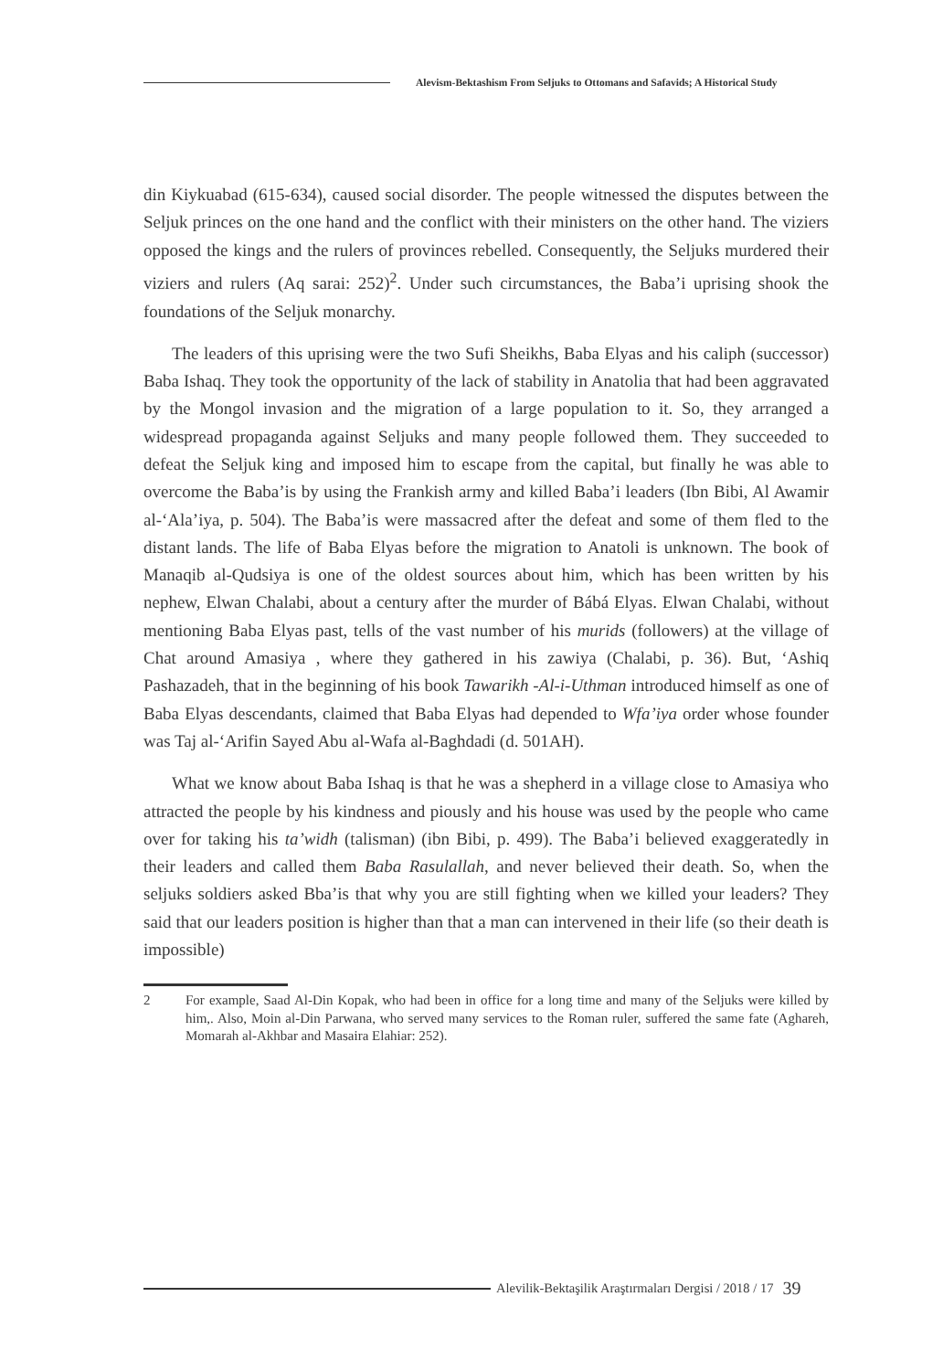Alevism-Bektashism From Seljuks to Ottomans and Safavids; A Historical Study
din Kiykuabad (615-634), caused social disorder. The people witnessed the disputes between the Seljuk princes on the one hand and the conflict with their ministers on the other hand. The viziers opposed the kings and the rulers of provinces rebelled. Consequently, the Seljuks murdered their viziers and rulers (Aq sarai: 252)<sup>2</sup>. Under such circumstances, the Baba’i uprising shook the foundations of the Seljuk monarchy.
The leaders of this uprising were the two Sufi Sheikhs, Baba Elyas and his caliph (successor) Baba Ishaq. They took the opportunity of the lack of stability in Anatolia that had been aggravated by the Mongol invasion and the migration of a large population to it. So, they arranged a widespread propaganda against Seljuks and many people followed them. They succeeded to defeat the Seljuk king and imposed him to escape from the capital, but finally he was able to overcome the Baba’is by using the Frankish army and killed Baba’i leaders (Ibn Bibi, Al Awamir al-‘Ala’iya, p. 504). The Baba’is were massacred after the defeat and some of them fled to the distant lands. The life of Baba Elyas before the migration to Anatoli is unknown. The book of Manaqib al-Qudsiya is one of the oldest sources about him, which has been written by his nephew, Elwan Chalabi, about a century after the murder of Bábá Elyas. Elwan Chalabi, without mentioning Baba Elyas past, tells of the vast number of his murids (followers) at the village of Chat around Amasiya , where they gathered in his zawiya (Chalabi, p. 36). But, ‘Ashiq Pashazadeh, that in the beginning of his book Tawarikh -Al-i-Uthman introduced himself as one of Baba Elyas descendants, claimed that Baba Elyas had depended to Wfa’iya order whose founder was Taj al-‘Arifin Sayed Abu al-Wafa al-Baghdadi (d. 501AH).
What we know about Baba Ishaq is that he was a shepherd in a village close to Amasiya who attracted the people by his kindness and piously and his house was used by the people who came over for taking his ta’widh (talisman) (ibn Bibi, p. 499). The Baba’i believed exaggeratedly in their leaders and called them Baba Rasulallah, and never believed their death. So, when the seljuks soldiers asked Bba’is that why you are still fighting when we killed your leaders? They said that our leaders position is higher than that a man can intervened in their life (so their death is impossible)
2 For example, Saad Al-Din Kopak, who had been in office for a long time and many of the Seljuks were killed by him,. Also, Moin al-Din Parwana, who served many services to the Roman ruler, suffered the same fate (Aghareh, Momarah al-Akhbar and Masaira Elahiar: 252).
Alevilik-Bektaşilik Araştırmaları Dergisi / 2018 / 17 39